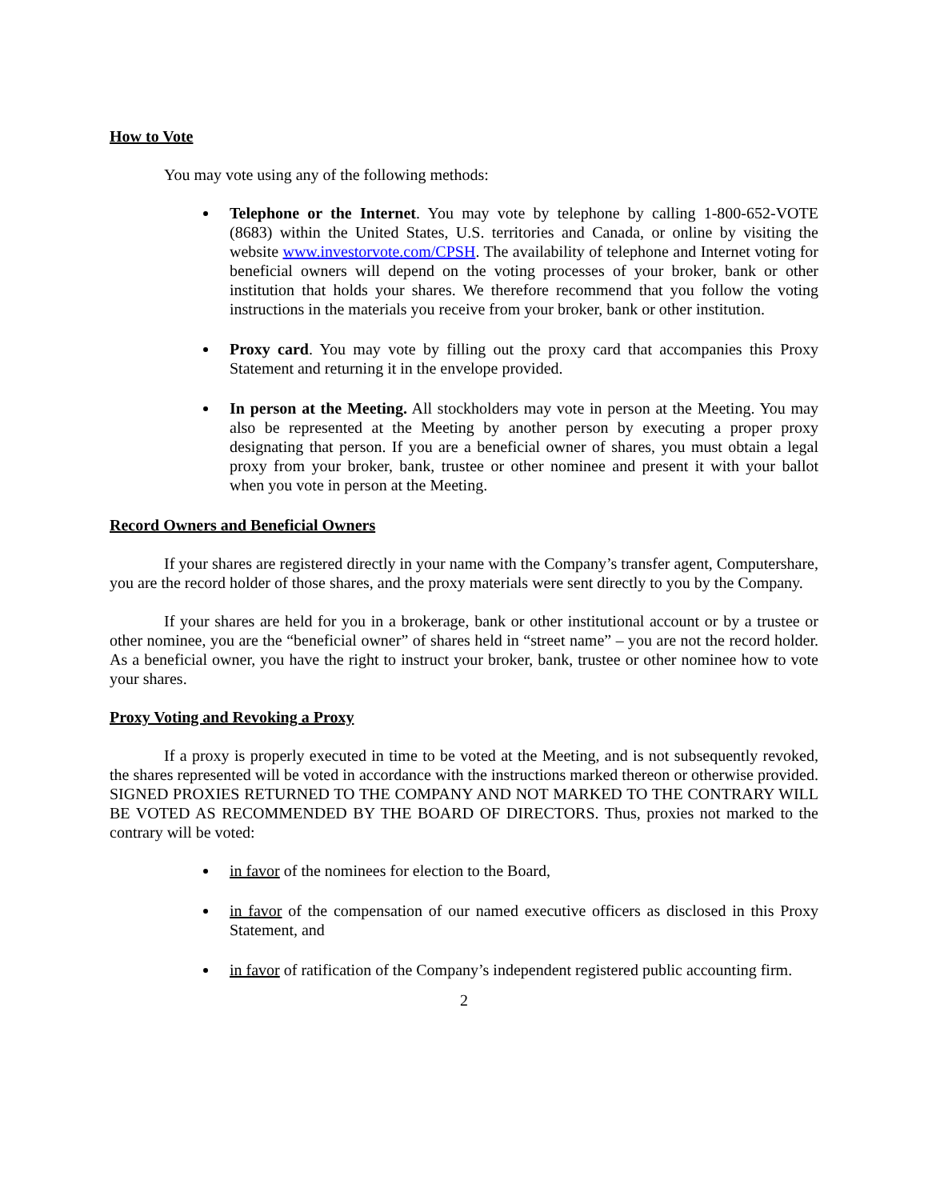How to Vote
You may vote using any of the following methods:
Telephone or the Internet. You may vote by telephone by calling 1-800-652-VOTE (8683) within the United States, U.S. territories and Canada, or online by visiting the website www.investorvote.com/CPSH. The availability of telephone and Internet voting for beneficial owners will depend on the voting processes of your broker, bank or other institution that holds your shares. We therefore recommend that you follow the voting instructions in the materials you receive from your broker, bank or other institution.
Proxy card. You may vote by filling out the proxy card that accompanies this Proxy Statement and returning it in the envelope provided.
In person at the Meeting. All stockholders may vote in person at the Meeting. You may also be represented at the Meeting by another person by executing a proper proxy designating that person. If you are a beneficial owner of shares, you must obtain a legal proxy from your broker, bank, trustee or other nominee and present it with your ballot when you vote in person at the Meeting.
Record Owners and Beneficial Owners
If your shares are registered directly in your name with the Company’s transfer agent, Computershare, you are the record holder of those shares, and the proxy materials were sent directly to you by the Company.
If your shares are held for you in a brokerage, bank or other institutional account or by a trustee or other nominee, you are the “beneficial owner” of shares held in “street name” – you are not the record holder. As a beneficial owner, you have the right to instruct your broker, bank, trustee or other nominee how to vote your shares.
Proxy Voting and Revoking a Proxy
If a proxy is properly executed in time to be voted at the Meeting, and is not subsequently revoked, the shares represented will be voted in accordance with the instructions marked thereon or otherwise provided. SIGNED PROXIES RETURNED TO THE COMPANY AND NOT MARKED TO THE CONTRARY WILL BE VOTED AS RECOMMENDED BY THE BOARD OF DIRECTORS. Thus, proxies not marked to the contrary will be voted:
in favor of the nominees for election to the Board,
in favor of the compensation of our named executive officers as disclosed in this Proxy Statement, and
in favor of ratification of the Company’s independent registered public accounting firm.
2